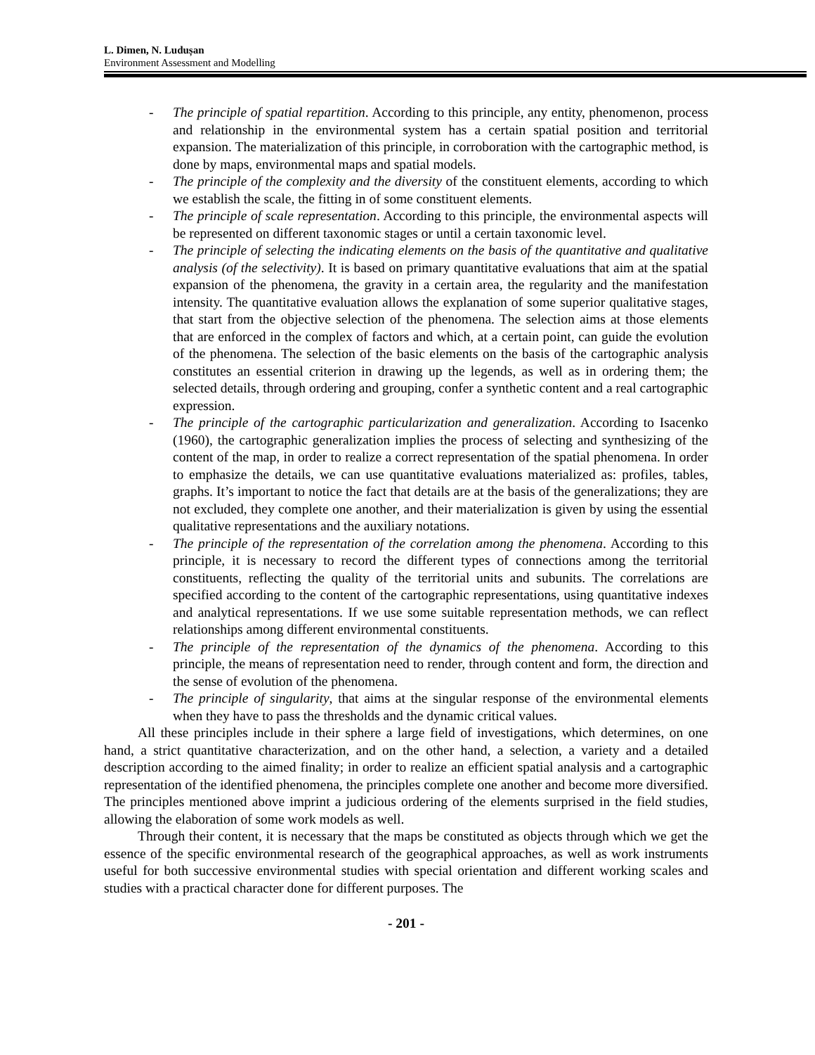L. Dimen, N. Ludușan
Environment Assessment and Modelling
- The principle of spatial repartition. According to this principle, any entity, phenomenon, process and relationship in the environmental system has a certain spatial position and territorial expansion. The materialization of this principle, in corroboration with the cartographic method, is done by maps, environmental maps and spatial models.
- The principle of the complexity and the diversity of the constituent elements, according to which we establish the scale, the fitting in of some constituent elements.
- The principle of scale representation. According to this principle, the environmental aspects will be represented on different taxonomic stages or until a certain taxonomic level.
- The principle of selecting the indicating elements on the basis of the quantitative and qualitative analysis (of the selectivity). It is based on primary quantitative evaluations that aim at the spatial expansion of the phenomena, the gravity in a certain area, the regularity and the manifestation intensity. The quantitative evaluation allows the explanation of some superior qualitative stages, that start from the objective selection of the phenomena. The selection aims at those elements that are enforced in the complex of factors and which, at a certain point, can guide the evolution of the phenomena. The selection of the basic elements on the basis of the cartographic analysis constitutes an essential criterion in drawing up the legends, as well as in ordering them; the selected details, through ordering and grouping, confer a synthetic content and a real cartographic expression.
- The principle of the cartographic particularization and generalization. According to Isacenko (1960), the cartographic generalization implies the process of selecting and synthesizing of the content of the map, in order to realize a correct representation of the spatial phenomena. In order to emphasize the details, we can use quantitative evaluations materialized as: profiles, tables, graphs. It’s important to notice the fact that details are at the basis of the generalizations; they are not excluded, they complete one another, and their materialization is given by using the essential qualitative representations and the auxiliary notations.
- The principle of the representation of the correlation among the phenomena. According to this principle, it is necessary to record the different types of connections among the territorial constituents, reflecting the quality of the territorial units and subunits. The correlations are specified according to the content of the cartographic representations, using quantitative indexes and analytical representations. If we use some suitable representation methods, we can reflect relationships among different environmental constituents.
- The principle of the representation of the dynamics of the phenomena. According to this principle, the means of representation need to render, through content and form, the direction and the sense of evolution of the phenomena.
- The principle of singularity, that aims at the singular response of the environmental elements when they have to pass the thresholds and the dynamic critical values.
All these principles include in their sphere a large field of investigations, which determines, on one hand, a strict quantitative characterization, and on the other hand, a selection, a variety and a detailed description according to the aimed finality; in order to realize an efficient spatial analysis and a cartographic representation of the identified phenomena, the principles complete one another and become more diversified. The principles mentioned above imprint a judicious ordering of the elements surprised in the field studies, allowing the elaboration of some work models as well.
Through their content, it is necessary that the maps be constituted as objects through which we get the essence of the specific environmental research of the geographical approaches, as well as work instruments useful for both successive environmental studies with special orientation and different working scales and studies with a practical character done for different purposes. The
- 201 -